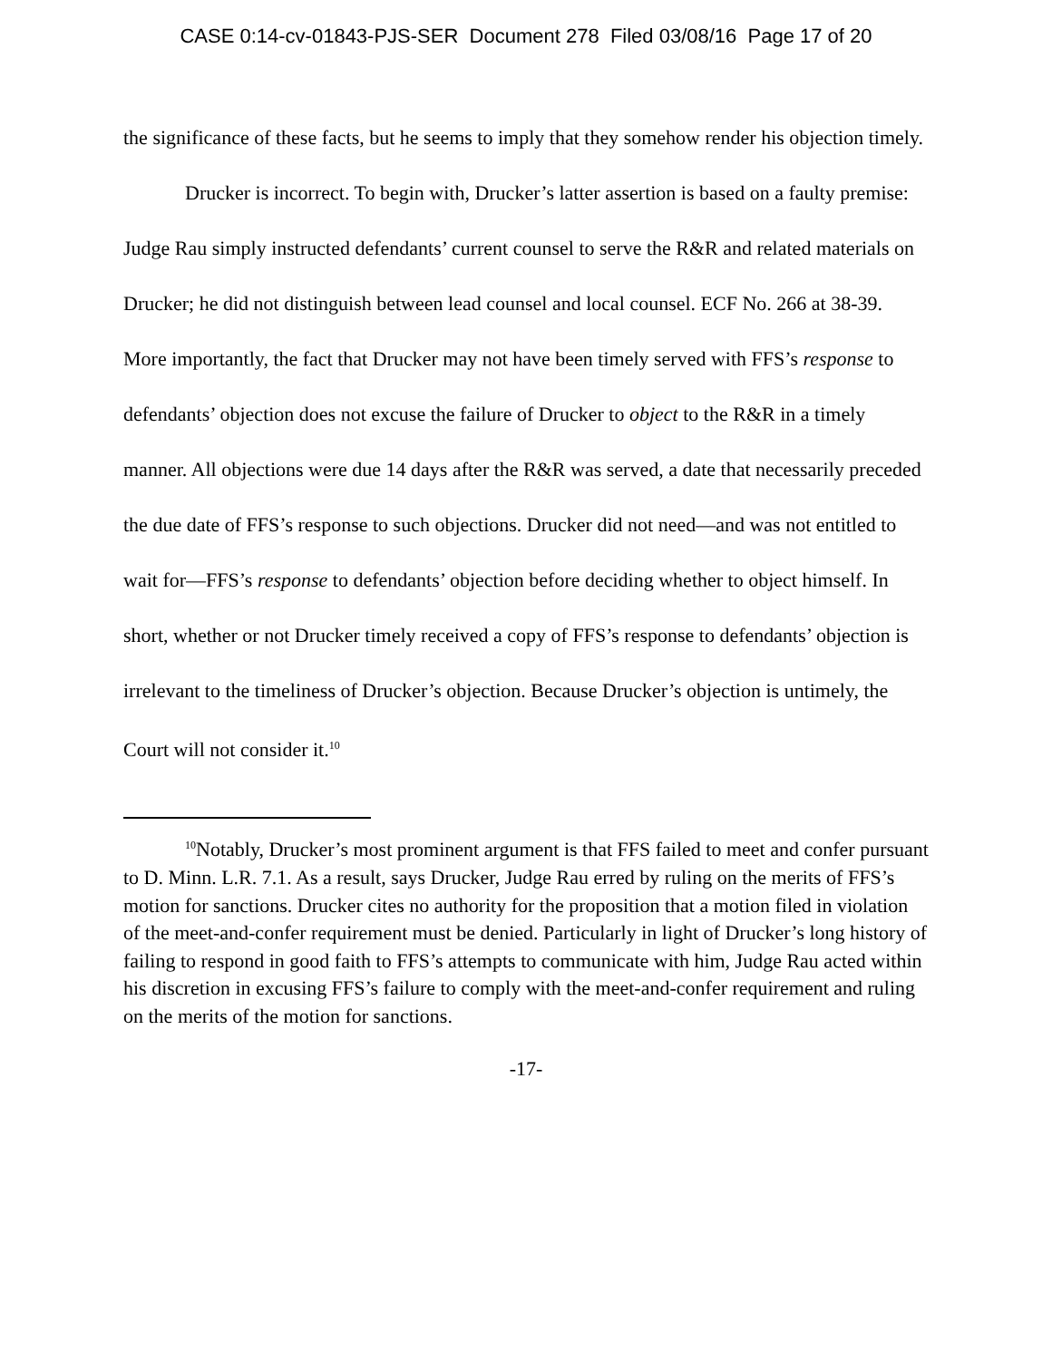CASE 0:14-cv-01843-PJS-SER Document 278 Filed 03/08/16 Page 17 of 20
the significance of these facts, but he seems to imply that they somehow render his objection timely.
Drucker is incorrect. To begin with, Drucker’s latter assertion is based on a faulty premise: Judge Rau simply instructed defendants’ current counsel to serve the R&R and related materials on Drucker; he did not distinguish between lead counsel and local counsel. ECF No. 266 at 38-39. More importantly, the fact that Drucker may not have been timely served with FFS’s response to defendants’ objection does not excuse the failure of Drucker to object to the R&R in a timely manner. All objections were due 14 days after the R&R was served, a date that necessarily preceded the due date of FFS’s response to such objections. Drucker did not need—and was not entitled to wait for—FFS’s response to defendants’ objection before deciding whether to object himself. In short, whether or not Drucker timely received a copy of FFS’s response to defendants’ objection is irrelevant to the timeliness of Drucker’s objection. Because Drucker’s objection is untimely, the Court will not consider it.<sup>10</sup>
<sup>10</sup> Notably, Drucker’s most prominent argument is that FFS failed to meet and confer pursuant to D. Minn. L.R. 7.1. As a result, says Drucker, Judge Rau erred by ruling on the merits of FFS’s motion for sanctions. Drucker cites no authority for the proposition that a motion filed in violation of the meet-and-confer requirement must be denied. Particularly in light of Drucker’s long history of failing to respond in good faith to FFS’s attempts to communicate with him, Judge Rau acted within his discretion in excusing FFS’s failure to comply with the meet-and-confer requirement and ruling on the merits of the motion for sanctions.
-17-